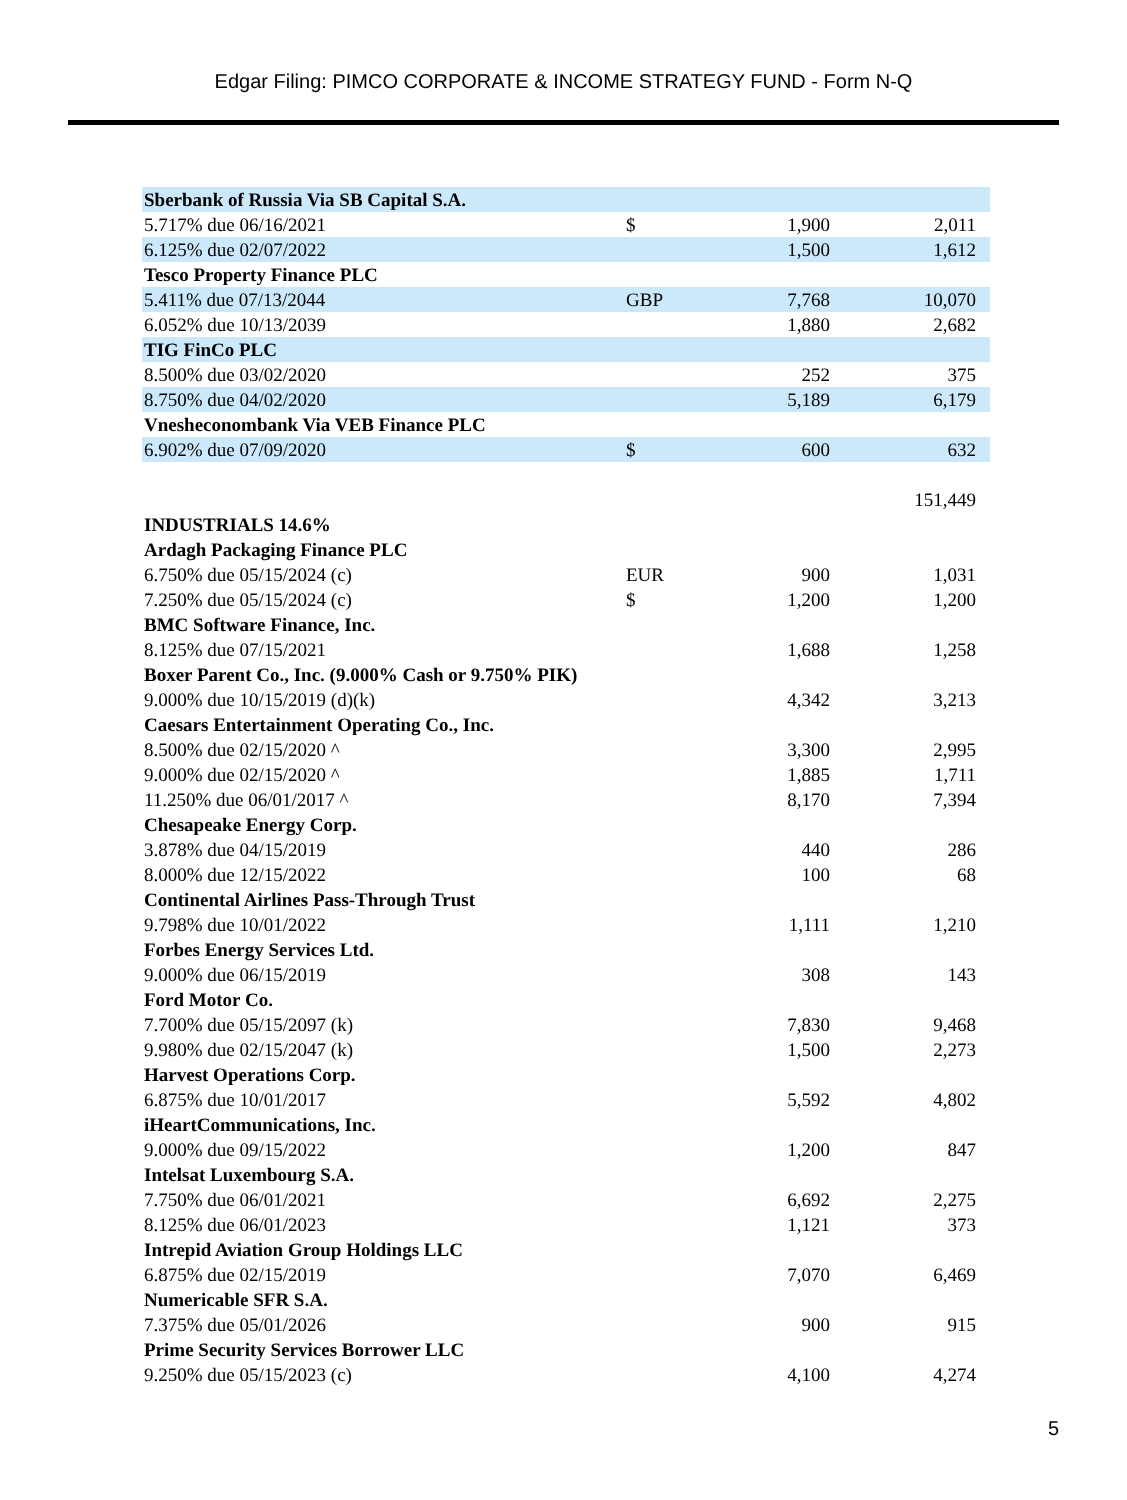Edgar Filing: PIMCO CORPORATE & INCOME STRATEGY FUND - Form N-Q
| Sberbank of Russia Via SB Capital S.A. | | | |
| 5.717% due 06/16/2021 | $ | 1,900 | 2,011 |
| 6.125% due 02/07/2022 | | 1,500 | 1,612 |
| Tesco Property Finance PLC | | | |
| 5.411% due 07/13/2044 | GBP | 7,768 | 10,070 |
| 6.052% due 10/13/2039 | | 1,880 | 2,682 |
| TIG FinCo PLC | | | |
| 8.500% due 03/02/2020 | | 252 | 375 |
| 8.750% due 04/02/2020 | | 5,189 | 6,179 |
| Vnesheconombank Via VEB Finance PLC | | | |
| 6.902% due 07/09/2020 | $ | 600 | 632 |
| | | | 151,449 |
| INDUSTRIALS 14.6% | | | |
| Ardagh Packaging Finance PLC | | | |
| 6.750% due 05/15/2024 (c) | EUR | 900 | 1,031 |
| 7.250% due 05/15/2024 (c) | $ | 1,200 | 1,200 |
| BMC Software Finance, Inc. | | | |
| 8.125% due 07/15/2021 | | 1,688 | 1,258 |
| Boxer Parent Co., Inc. (9.000% Cash or 9.750% PIK) | | | |
| 9.000% due 10/15/2019 (d)(k) | | 4,342 | 3,213 |
| Caesars Entertainment Operating Co., Inc. | | | |
| 8.500% due 02/15/2020 ^ | | 3,300 | 2,995 |
| 9.000% due 02/15/2020 ^ | | 1,885 | 1,711 |
| 11.250% due 06/01/2017 ^ | | 8,170 | 7,394 |
| Chesapeake Energy Corp. | | | |
| 3.878% due 04/15/2019 | | 440 | 286 |
| 8.000% due 12/15/2022 | | 100 | 68 |
| Continental Airlines Pass-Through Trust | | | |
| 9.798% due 10/01/2022 | | 1,111 | 1,210 |
| Forbes Energy Services Ltd. | | | |
| 9.000% due 06/15/2019 | | 308 | 143 |
| Ford Motor Co. | | | |
| 7.700% due 05/15/2097 (k) | | 7,830 | 9,468 |
| 9.980% due 02/15/2047 (k) | | 1,500 | 2,273 |
| Harvest Operations Corp. | | | |
| 6.875% due 10/01/2017 | | 5,592 | 4,802 |
| iHeartCommunications, Inc. | | | |
| 9.000% due 09/15/2022 | | 1,200 | 847 |
| Intelsat Luxembourg S.A. | | | |
| 7.750% due 06/01/2021 | | 6,692 | 2,275 |
| 8.125% due 06/01/2023 | | 1,121 | 373 |
| Intrepid Aviation Group Holdings LLC | | | |
| 6.875% due 02/15/2019 | | 7,070 | 6,469 |
| Numericable SFR S.A. | | | |
| 7.375% due 05/01/2026 | | 900 | 915 |
| Prime Security Services Borrower LLC | | | |
| 9.250% due 05/15/2023 (c) | | 4,100 | 4,274 |
5